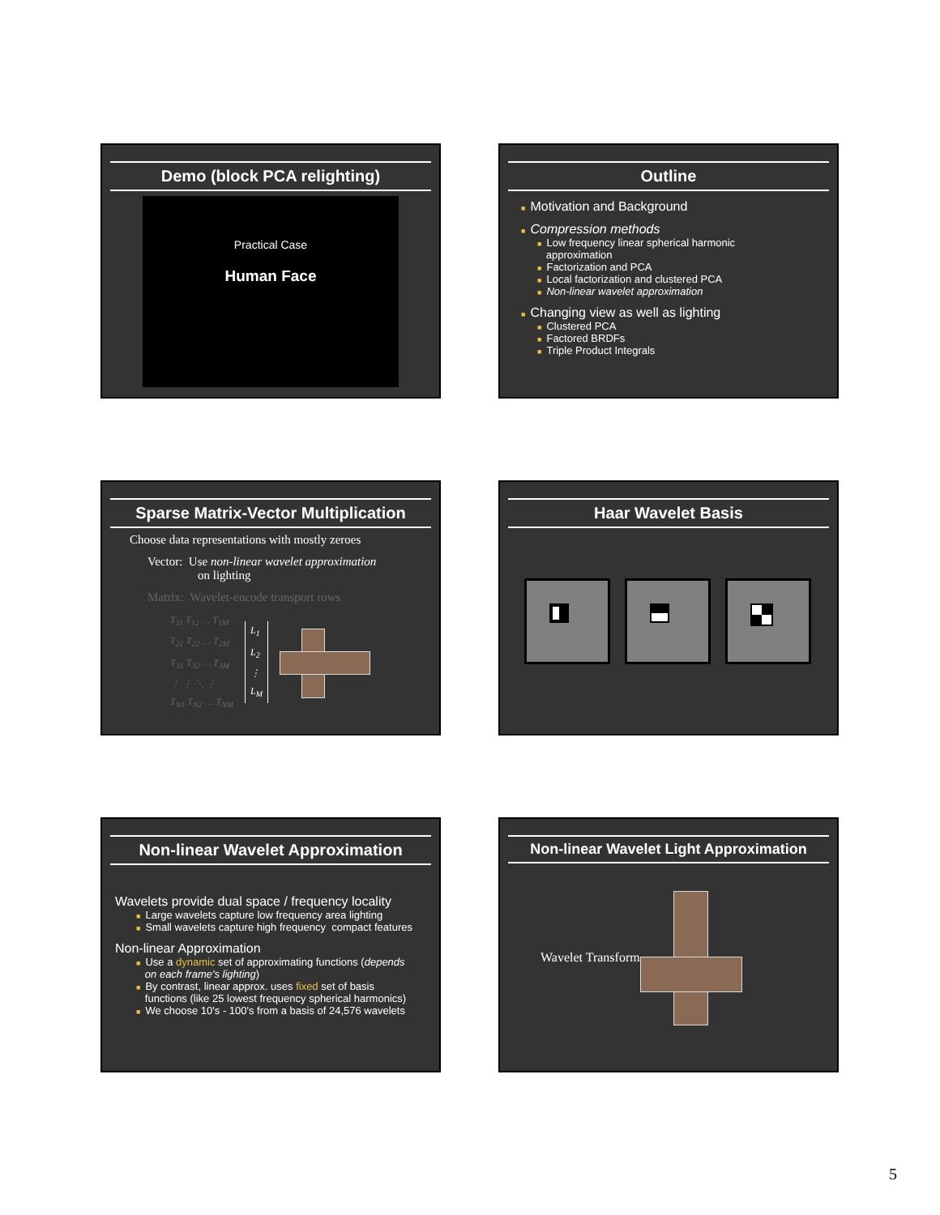Demo (block PCA relighting)
Practical Case
Human Face
Outline
■ Motivation and Background
■ Compression methods
■ Low frequency linear spherical harmonic
approximation
■ Factorization and PCA
■ Local factorization and clustered PCA
■ Non-linear wavelet approximation
■ Changing view as well as lighting
■ Clustered PCA
■ Factored BRDFs
■ Triple Product Integrals
Sparse Matrix-Vector Multiplication
Choose data representations with mostly zeroes
Vector: Use non-linear wavelet approximation
on lighting
Matrix: Wavelet-encode transport rows
T<sub>11</sub> T<sub>12</sub> … T<sub>1M</sub>
T<sub>21</sub> T<sub>22</sub> … T<sub>2M</sub>
T<sub>31</sub> T<sub>32</sub> … T<sub>3M</sub>
⋮ ⋮ ⋱ ⋮
T<sub>N1</sub> T<sub>N2</sub> … T<sub>NM</sub>
L<sub>1</sub>
L<sub>2</sub>
⋮
L<sub>M</sub>
Haar Wavelet Basis
Non-linear Wavelet Approximation
Wavelets provide dual space / frequency locality
■ Large wavelets capture low frequency area lighting
■ Small wavelets capture high frequency compact features
Non-linear Approximation
■ Use a dynamic set of approximating functions (depends
on each frame's lighting)
■ By contrast, linear approx. uses fixed set of basis
functions (like 25 lowest frequency spherical harmonics)
■ We choose 10's - 100's from a basis of 24,576 wavelets
Non-linear Wavelet Light Approximation
Wavelet Transform
5